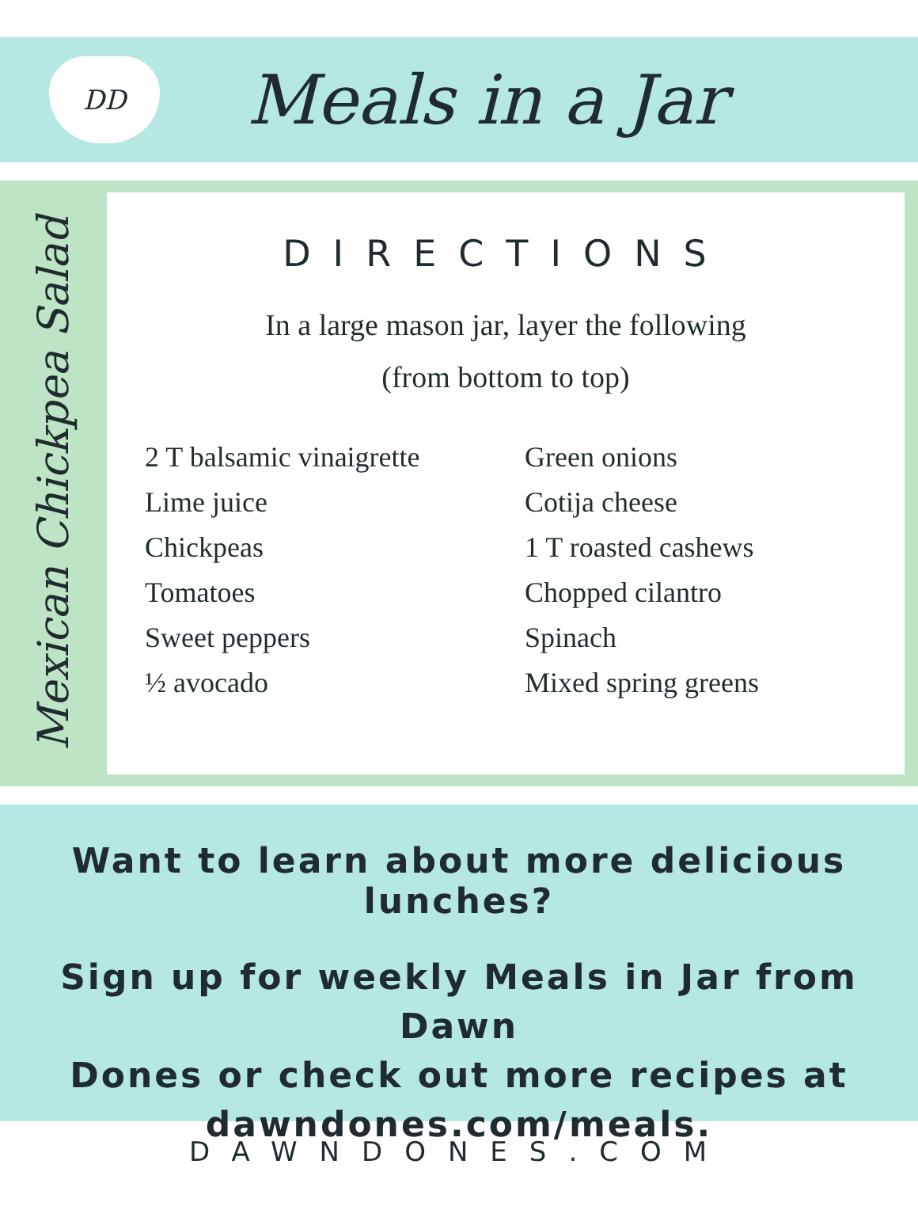DD
Meals in a Jar
Mexican Chickpea Salad
DIRECTIONS
In a large mason jar, layer the following
(from bottom to top)
2 T balsamic vinaigrette
Lime juice
Chickpeas
Tomatoes
Sweet peppers
½ avocado
Green onions
Cotija cheese
1 T roasted cashews
Chopped cilantro
Spinach
Mixed spring greens
Want to learn about more delicious lunches?
Sign up for weekly Meals in Jar from Dawn
Dones or check out more recipes at
dawndones.com/meals.
DAWNDONES.COM